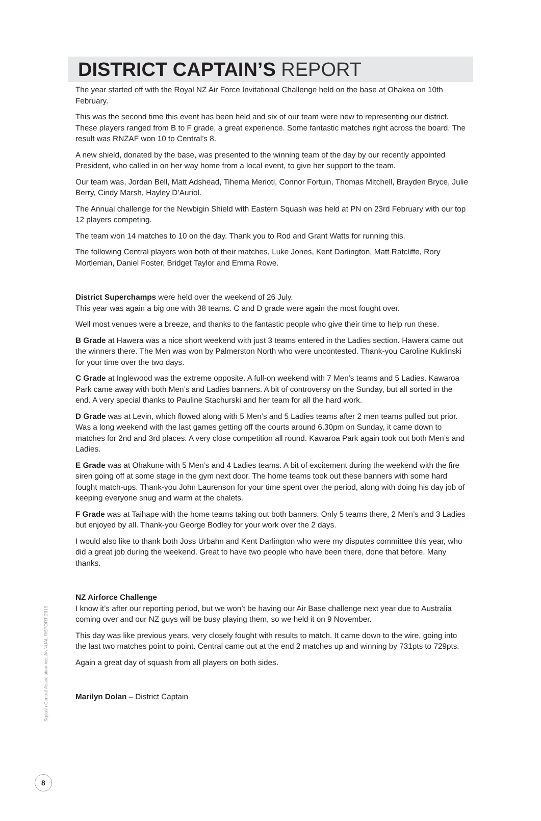DISTRICT CAPTAIN’S REPORT
The year started off with the Royal NZ Air Force Invitational Challenge held on the base at Ohakea on 10th February.
This was the second time this event has been held and six of our team were new to representing our district. These players ranged from B to F grade, a great experience. Some fantastic matches right across the board. The result was RNZAF won 10 to Central’s 8.
A new shield, donated by the base, was presented to the winning team of the day by our recently appointed President, who called in on her way home from a local event, to give her support to the team.
Our team was, Jordan Bell, Matt Adshead, Tihema Merioti, Connor Fortuin, Thomas Mitchell, Brayden Bryce, Julie Berry, Cindy Marsh, Hayley D’Auriol.
The Annual challenge for the Newbigin Shield with Eastern Squash was held at PN on 23rd February with our top 12 players competing.
The team won 14 matches to 10 on the day. Thank you to Rod and Grant Watts for running this.
The following Central players won both of their matches, Luke Jones, Kent Darlington, Matt Ratcliffe, Rory Mortleman, Daniel Foster, Bridget Taylor and Emma Rowe.
District Superchamps were held over the weekend of 26 July.
This year was again a big one with 38 teams. C and D grade were again the most fought over.
Well most venues were a breeze, and thanks to the fantastic people who give their time to help run these.
B Grade at Hawera was a nice short weekend with just 3 teams entered in the Ladies section. Hawera came out the winners there. The Men was won by Palmerston North who were uncontested. Thank-you Caroline Kuklinski for your time over the two days.
C Grade at Inglewood was the extreme opposite. A full-on weekend with 7 Men’s teams and 5 Ladies. Kawaroa Park came away with both Men’s and Ladies banners. A bit of controversy on the Sunday, but all sorted in the end. A very special thanks to Pauline Stachurski and her team for all the hard work.
D Grade was at Levin, which flowed along with 5 Men’s and 5 Ladies teams after 2 men teams pulled out prior. Was a long weekend with the last games getting off the courts around 6.30pm on Sunday, it came down to matches for 2nd and 3rd places. A very close competition all round. Kawaroa Park again took out both Men’s and Ladies.
E Grade was at Ohakune with 5 Men’s and 4 Ladies teams. A bit of excitement during the weekend with the fire siren going off at some stage in the gym next door. The home teams took out these banners with some hard fought match-ups. Thank-you John Laurenson for your time spent over the period, along with doing his day job of keeping everyone snug and warm at the chalets.
F Grade was at Taihape with the home teams taking out both banners. Only 5 teams there, 2 Men’s and 3 Ladies but enjoyed by all. Thank-you George Bodley for your work over the 2 days.
I would also like to thank both Joss Urbahn and Kent Darlington who were my disputes committee this year, who did a great job during the weekend. Great to have two people who have been there, done that before. Many thanks.
NZ Airforce Challenge
I know it’s after our reporting period, but we won’t be having our Air Base challenge next year due to Australia coming over and our NZ guys will be busy playing them, so we held it on 9 November.
This day was like previous years, very closely fought with results to match. It came down to the wire, going into the last two matches point to point. Central came out at the end 2 matches up and winning by 731pts to 729pts.
Again a great day of squash from all players on both sides.
Marilyn Dolan – District Captain
Squash Central Association Inc. ANNUAL REPORT 2019
8